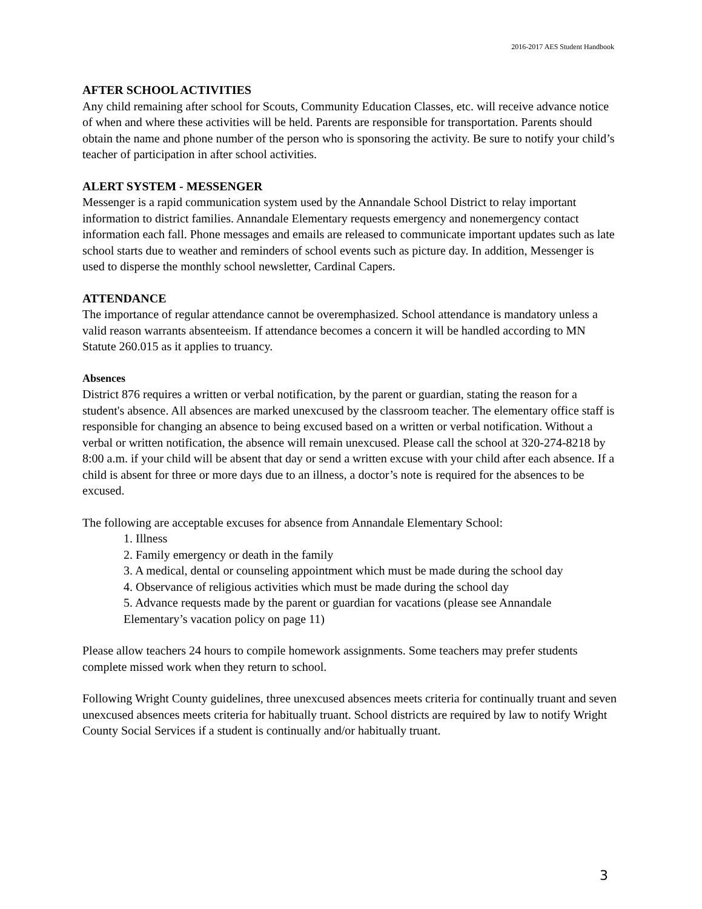2016-2017 AES Student Handbook
AFTER SCHOOL ACTIVITIES
Any child remaining after school for Scouts, Community Education Classes, etc. will receive advance notice of when and where these activities will be held. Parents are responsible for transportation. Parents should obtain the name and phone number of the person who is sponsoring the activity. Be sure to notify your child’s teacher of participation in after school activities.
ALERT SYSTEM - MESSENGER
Messenger is a rapid communication system used by the Annandale School District to relay important information to district families. Annandale Elementary requests emergency and nonemergency contact information each fall. Phone messages and emails are released to communicate important updates such as late school starts due to weather and reminders of school events such as picture day. In addition, Messenger is used to disperse the monthly school newsletter, Cardinal Capers.
ATTENDANCE
The importance of regular attendance cannot be overemphasized. School attendance is mandatory unless a valid reason warrants absenteeism. If attendance becomes a concern it will be handled according to MN Statute 260.015 as it applies to truancy.
Absences
District 876 requires a written or verbal notification, by the parent or guardian, stating the reason for a student's absence. All absences are marked unexcused by the classroom teacher. The elementary office staff is responsible for changing an absence to being excused based on a written or verbal notification. Without a verbal or written notification, the absence will remain unexcused. Please call the school at 320-274-8218 by 8:00 a.m. if your child will be absent that day or send a written excuse with your child after each absence. If a child is absent for three or more days due to an illness, a doctor’s note is required for the absences to be excused.
The following are acceptable excuses for absence from Annandale Elementary School:
1. Illness
2. Family emergency or death in the family
3. A medical, dental or counseling appointment which must be made during the school day
4. Observance of religious activities which must be made during the school day
5. Advance requests made by the parent or guardian for vacations (please see Annandale Elementary’s vacation policy on page 11)
Please allow teachers 24 hours to compile homework assignments. Some teachers may prefer students complete missed work when they return to school.
Following Wright County guidelines, three unexcused absences meets criteria for continually truant and seven unexcused absences meets criteria for habitually truant. School districts are required by law to notify Wright County Social Services if a student is continually and/or habitually truant.
3